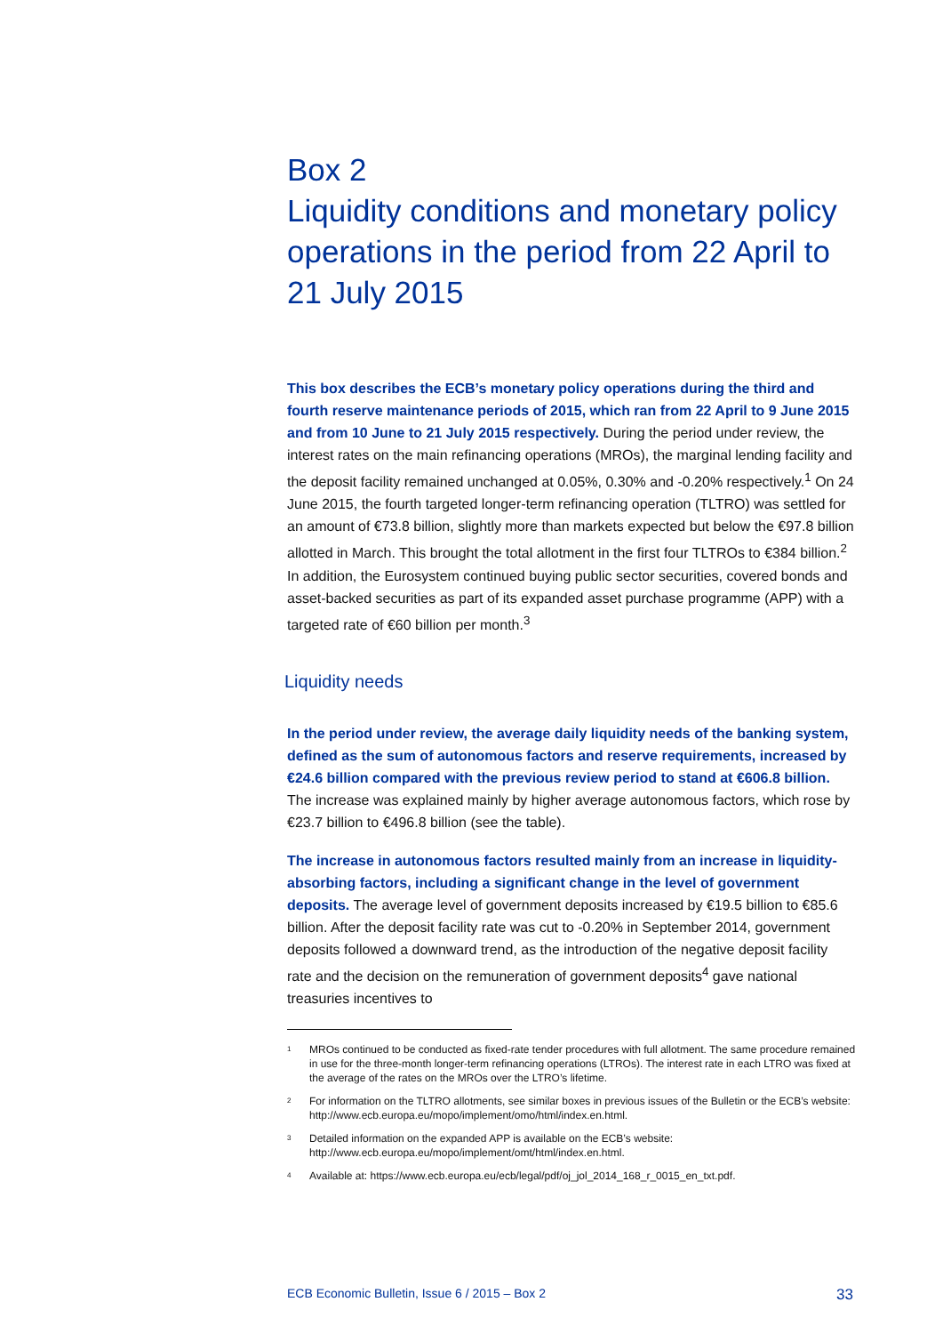Box 2
Liquidity conditions and monetary policy operations in the period from 22 April to 21 July 2015
This box describes the ECB’s monetary policy operations during the third and fourth reserve maintenance periods of 2015, which ran from 22 April to 9 June 2015 and from 10 June to 21 July 2015 respectively. During the period under review, the interest rates on the main refinancing operations (MROs), the marginal lending facility and the deposit facility remained unchanged at 0.05%, 0.30% and -0.20% respectively.<sup>1</sup> On 24 June 2015, the fourth targeted longer-term refinancing operation (TLTRO) was settled for an amount of €73.8 billion, slightly more than markets expected but below the €97.8 billion allotted in March. This brought the total allotment in the first four TLTROs to €384 billion.<sup>2</sup> In addition, the Eurosystem continued buying public sector securities, covered bonds and asset-backed securities as part of its expanded asset purchase programme (APP) with a targeted rate of €60 billion per month.<sup>3</sup>
Liquidity needs
In the period under review, the average daily liquidity needs of the banking system, defined as the sum of autonomous factors and reserve requirements, increased by €24.6 billion compared with the previous review period to stand at €606.8 billion. The increase was explained mainly by higher average autonomous factors, which rose by €23.7 billion to €496.8 billion (see the table).
The increase in autonomous factors resulted mainly from an increase in liquidity-absorbing factors, including a significant change in the level of government deposits. The average level of government deposits increased by €19.5 billion to €85.6 billion. After the deposit facility rate was cut to -0.20% in September 2014, government deposits followed a downward trend, as the introduction of the negative deposit facility rate and the decision on the remuneration of government deposits<sup>4</sup> gave national treasuries incentives to
<sup>1</sup> MROs continued to be conducted as fixed-rate tender procedures with full allotment. The same procedure remained in use for the three-month longer-term refinancing operations (LTROs). The interest rate in each LTRO was fixed at the average of the rates on the MROs over the LTRO’s lifetime.
<sup>2</sup> For information on the TLTRO allotments, see similar boxes in previous issues of the Bulletin or the ECB’s website: http://www.ecb.europa.eu/mopo/implement/omo/html/index.en.html.
<sup>3</sup> Detailed information on the expanded APP is available on the ECB’s website: http://www.ecb.europa.eu/mopo/implement/omt/html/index.en.html.
<sup>4</sup> Available at: https://www.ecb.europa.eu/ecb/legal/pdf/oj_jol_2014_168_r_0015_en_txt.pdf.
ECB Economic Bulletin, Issue 6 / 2015 – Box 2 33